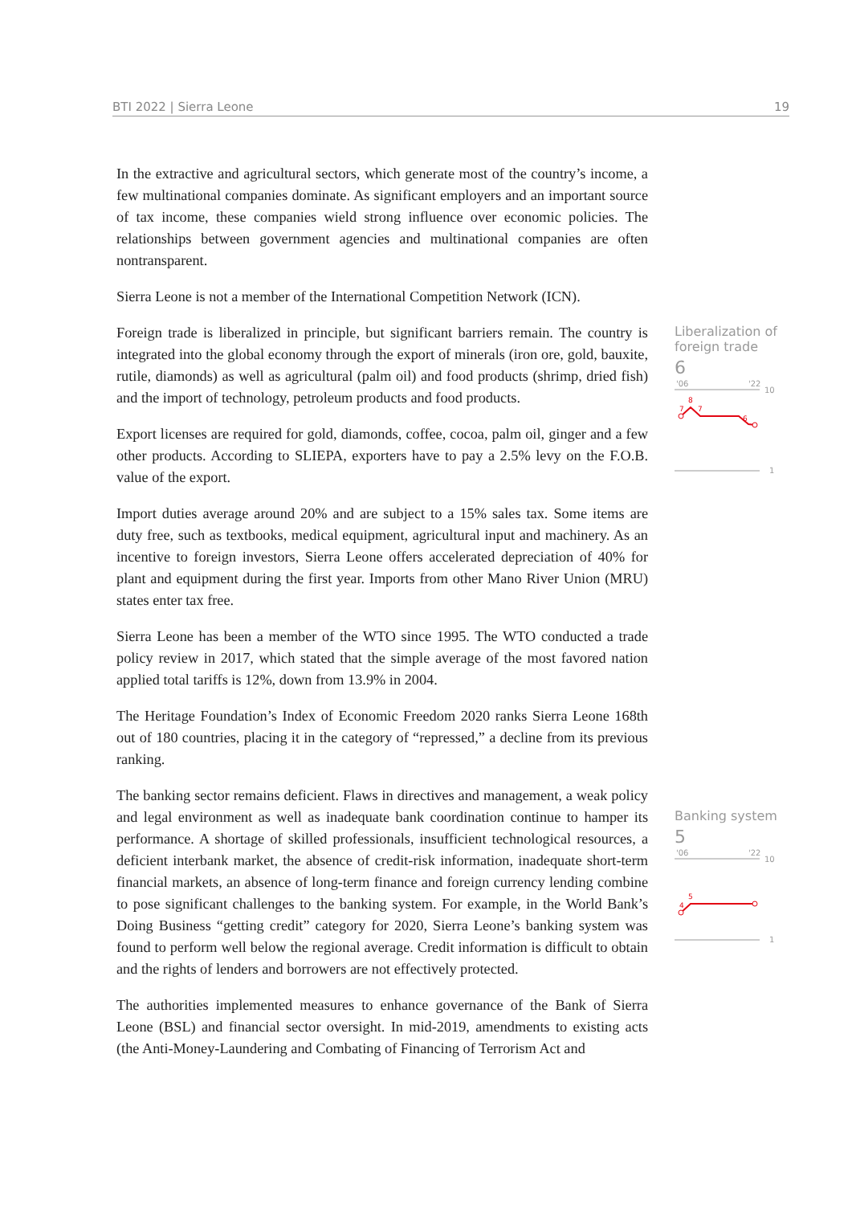BTI 2022 | Sierra Leone 19
In the extractive and agricultural sectors, which generate most of the country’s income, a few multinational companies dominate. As significant employers and an important source of tax income, these companies wield strong influence over economic policies. The relationships between government agencies and multinational companies are often nontransparent.
Sierra Leone is not a member of the International Competition Network (ICN).
Foreign trade is liberalized in principle, but significant barriers remain. The country is integrated into the global economy through the export of minerals (iron ore, gold, bauxite, rutile, diamonds) as well as agricultural (palm oil) and food products (shrimp, dried fish) and the import of technology, petroleum products and food products.
Export licenses are required for gold, diamonds, coffee, cocoa, palm oil, ginger and a few other products. According to SLIEPA, exporters have to pay a 2.5% levy on the F.O.B. value of the export.
Import duties average around 20% and are subject to a 15% sales tax. Some items are duty free, such as textbooks, medical equipment, agricultural input and machinery. As an incentive to foreign investors, Sierra Leone offers accelerated depreciation of 40% for plant and equipment during the first year. Imports from other Mano River Union (MRU) states enter tax free.
Sierra Leone has been a member of the WTO since 1995. The WTO conducted a trade policy review in 2017, which stated that the simple average of the most favored nation applied total tariffs is 12%, down from 13.9% in 2004.
The Heritage Foundation’s Index of Economic Freedom 2020 ranks Sierra Leone 168th out of 180 countries, placing it in the category of “repressed,” a decline from its previous ranking.
The banking sector remains deficient. Flaws in directives and management, a weak policy and legal environment as well as inadequate bank coordination continue to hamper its performance. A shortage of skilled professionals, insufficient technological resources, a deficient interbank market, the absence of credit-risk information, inadequate short-term financial markets, an absence of long-term finance and foreign currency lending combine to pose significant challenges to the banking system. For example, in the World Bank’s Doing Business “getting credit” category for 2020, Sierra Leone’s banking system was found to perform well below the regional average. Credit information is difficult to obtain and the rights of lenders and borrowers are not effectively protected.
The authorities implemented measures to enhance governance of the Bank of Sierra Leone (BSL) and financial sector oversight. In mid-2019, amendments to existing acts (the Anti-Money-Laundering and Combating of Financing of Terrorism Act and
Liberalization of foreign trade
6
'06
'22
10
1
8
7
7
6
Banking system
5
'06
'22
10
1
5
4